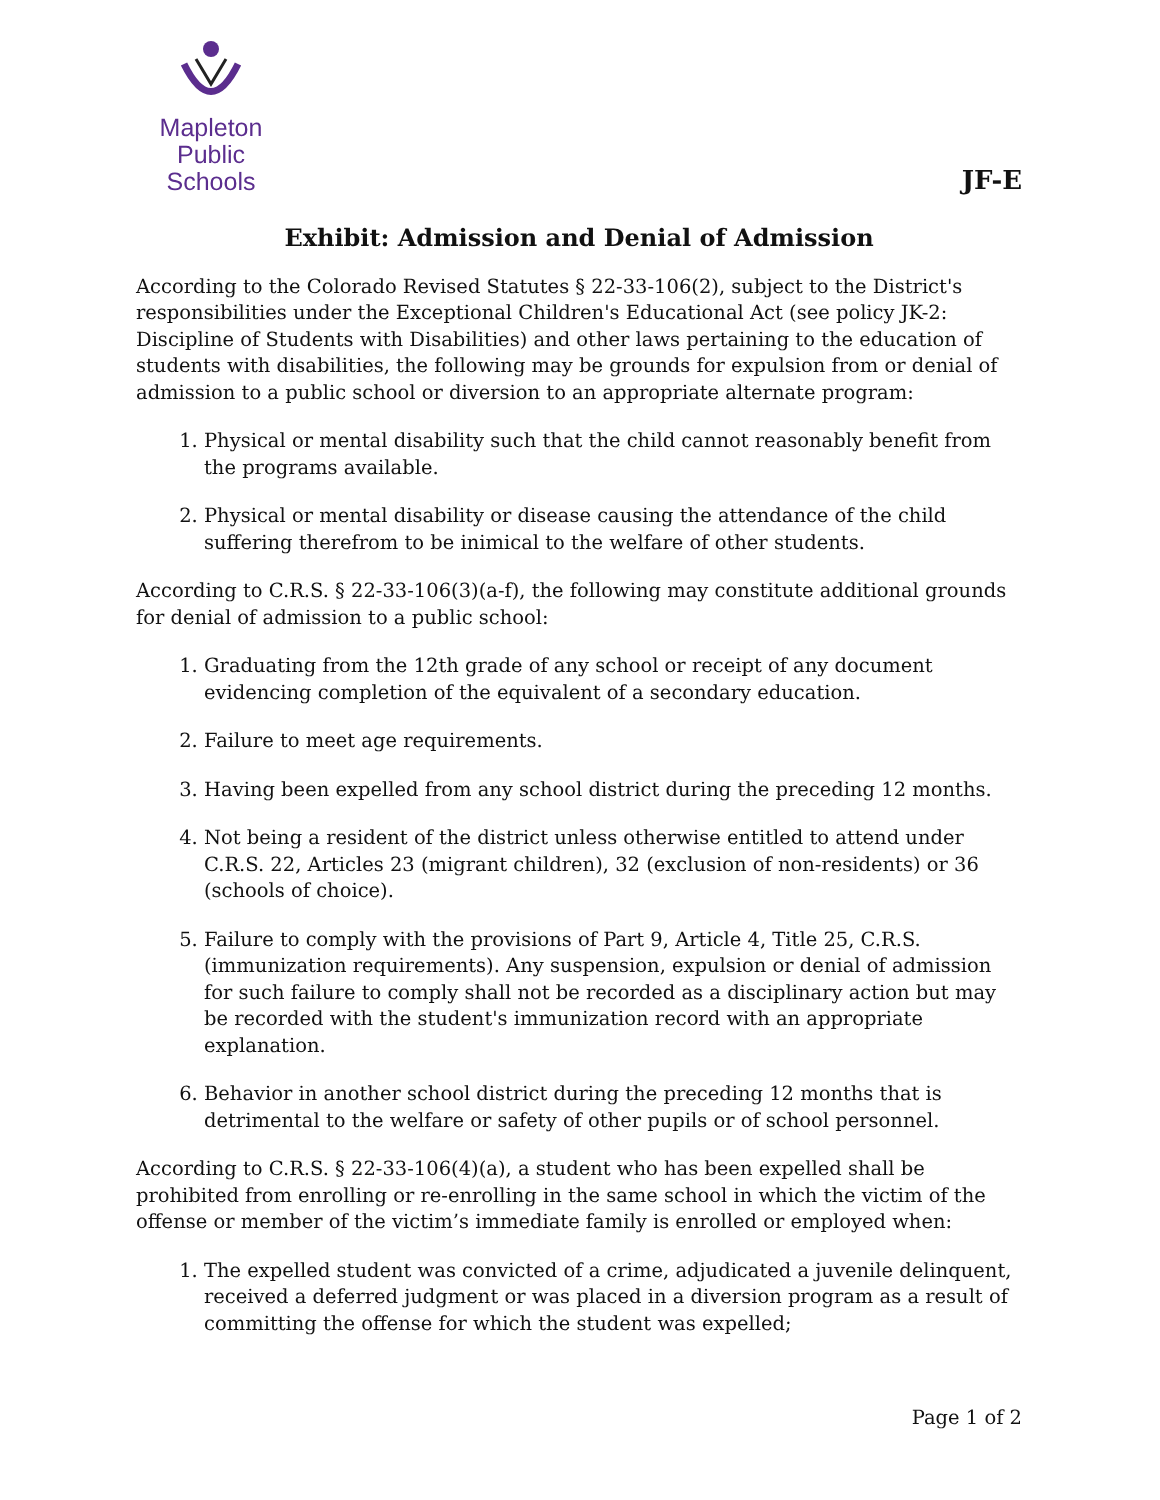Mapleton
Public Schools
JF-E
Exhibit: Admission and Denial of Admission
According to the Colorado Revised Statutes § 22-33-106(2), subject to the District's responsibilities under the Exceptional Children's Educational Act (see policy JK-2: Discipline of Students with Disabilities) and other laws pertaining to the education of students with disabilities, the following may be grounds for expulsion from or denial of admission to a public school or diversion to an appropriate alternate program:
1. Physical or mental disability such that the child cannot reasonably benefit from the programs available.
2. Physical or mental disability or disease causing the attendance of the child suffering therefrom to be inimical to the welfare of other students.
According to C.R.S. § 22-33-106(3)(a-f), the following may constitute additional grounds for denial of admission to a public school:
1. Graduating from the 12th grade of any school or receipt of any document evidencing completion of the equivalent of a secondary education.
2. Failure to meet age requirements.
3. Having been expelled from any school district during the preceding 12 months.
4. Not being a resident of the district unless otherwise entitled to attend under C.R.S. 22, Articles 23 (migrant children), 32 (exclusion of non-residents) or 36 (schools of choice).
5. Failure to comply with the provisions of Part 9, Article 4, Title 25, C.R.S. (immunization requirements). Any suspension, expulsion or denial of admission for such failure to comply shall not be recorded as a disciplinary action but may be recorded with the student's immunization record with an appropriate explanation.
6. Behavior in another school district during the preceding 12 months that is detrimental to the welfare or safety of other pupils or of school personnel.
According to C.R.S. § 22-33-106(4)(a), a student who has been expelled shall be prohibited from enrolling or re-enrolling in the same school in which the victim of the offense or member of the victim’s immediate family is enrolled or employed when:
1. The expelled student was convicted of a crime, adjudicated a juvenile delinquent, received a deferred judgment or was placed in a diversion program as a result of committing the offense for which the student was expelled;
Page 1 of 2